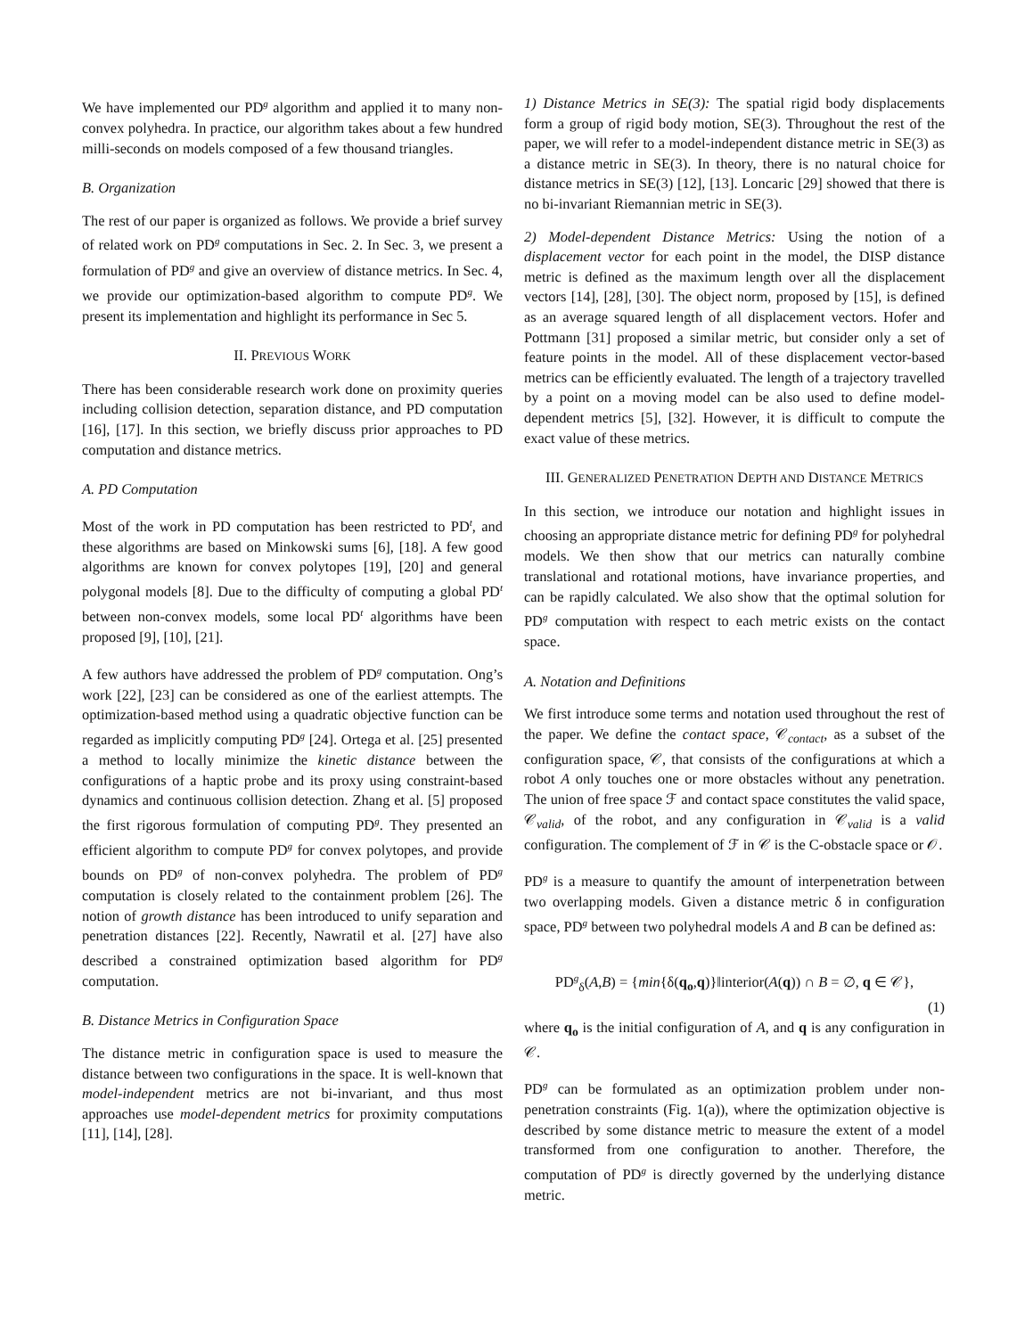We have implemented our PD<sup>g</sup> algorithm and applied it to many non-convex polyhedra. In practice, our algorithm takes about a few hundred milli-seconds on models composed of a few thousand triangles.
B. Organization
The rest of our paper is organized as follows. We provide a brief survey of related work on PD<sup>g</sup> computations in Sec. 2. In Sec. 3, we present a formulation of PD<sup>g</sup> and give an overview of distance metrics. In Sec. 4, we provide our optimization-based algorithm to compute PD<sup>g</sup>. We present its implementation and highlight its performance in Sec 5.
II. PREVIOUS WORK
There has been considerable research work done on proximity queries including collision detection, separation distance, and PD computation [16], [17]. In this section, we briefly discuss prior approaches to PD computation and distance metrics.
A. PD Computation
Most of the work in PD computation has been restricted to PD<sup>t</sup>, and these algorithms are based on Minkowski sums [6], [18]. A few good algorithms are known for convex polytopes [19], [20] and general polygonal models [8]. Due to the difficulty of computing a global PD<sup>t</sup> between non-convex models, some local PD<sup>t</sup> algorithms have been proposed [9], [10], [21].
A few authors have addressed the problem of PD<sup>g</sup> computation. Ong’s work [22], [23] can be considered as one of the earliest attempts. The optimization-based method using a quadratic objective function can be regarded as implicitly computing PD<sup>g</sup> [24]. Ortega et al. [25] presented a method to locally minimize the kinetic distance between the configurations of a haptic probe and its proxy using constraint-based dynamics and continuous collision detection. Zhang et al. [5] proposed the first rigorous formulation of computing PD<sup>g</sup>. They presented an efficient algorithm to compute PD<sup>g</sup> for convex polytopes, and provide bounds on PD<sup>g</sup> of non-convex polyhedra. The problem of PD<sup>g</sup> computation is closely related to the containment problem [26]. The notion of growth distance has been introduced to unify separation and penetration distances [22]. Recently, Nawratil et al. [27] have also described a constrained optimization based algorithm for PD<sup>g</sup> computation.
B. Distance Metrics in Configuration Space
The distance metric in configuration space is used to measure the distance between two configurations in the space. It is well-known that model-independent metrics are not bi-invariant, and thus most approaches use model-dependent metrics for proximity computations [11], [14], [28].
1) Distance Metrics in SE(3): The spatial rigid body displacements form a group of rigid body motion, SE(3). Throughout the rest of the paper, we will refer to a model-independent distance metric in SE(3) as a distance metric in SE(3). In theory, there is no natural choice for distance metrics in SE(3) [12], [13]. Loncaric [29] showed that there is no bi-invariant Riemannian metric in SE(3).
2) Model-dependent Distance Metrics: Using the notion of a displacement vector for each point in the model, the DISP distance metric is defined as the maximum length over all the displacement vectors [14], [28], [30]. The object norm, proposed by [15], is defined as an average squared length of all displacement vectors. Hofer and Pottmann [31] proposed a similar metric, but consider only a set of feature points in the model. All of these displacement vector-based metrics can be efficiently evaluated. The length of a trajectory travelled by a point on a moving model can be also used to define model-dependent metrics [5], [32]. However, it is difficult to compute the exact value of these metrics.
III. GENERALIZED PENETRATION DEPTH AND DISTANCE METRICS
In this section, we introduce our notation and highlight issues in choosing an appropriate distance metric for defining PD<sup>g</sup> for polyhedral models. We then show that our metrics can naturally combine translational and rotational motions, have invariance properties, and can be rapidly calculated. We also show that the optimal solution for PD<sup>g</sup> computation with respect to each metric exists on the contact space.
A. Notation and Definitions
We first introduce some terms and notation used throughout the rest of the paper. We define the contact space, 𝒞<sub>contact</sub>, as a subset of the configuration space, 𝒞, that consists of the configurations at which a robot A only touches one or more obstacles without any penetration. The union of free space ℱ and contact space constitutes the valid space, 𝒞<sub>valid</sub>, of the robot, and any configuration in 𝒞<sub>valid</sub> is a valid configuration. The complement of ℱ in 𝒞 is the C-obstacle space or 𝒪.
PD<sup>g</sup> is a measure to quantify the amount of interpenetration between two overlapping models. Given a distance metric δ in configuration space, PD<sup>g</sup> between two polyhedral models A and B can be defined as:
PD<sup>g</sup><sub>δ</sub>(A,B) = {min{δ(q<sub>o</sub>,q)}‖interior(A(q)) ∩ B = ∅, q ∈ 𝒞},
(1)
where q<sub>o</sub> is the initial configuration of A, and q is any configuration in 𝒞.
PD<sup>g</sup> can be formulated as an optimization problem under non-penetration constraints (Fig. 1(a)), where the optimization objective is described by some distance metric to measure the extent of a model transformed from one configuration to another. Therefore, the computation of PD<sup>g</sup> is directly governed by the underlying distance metric.